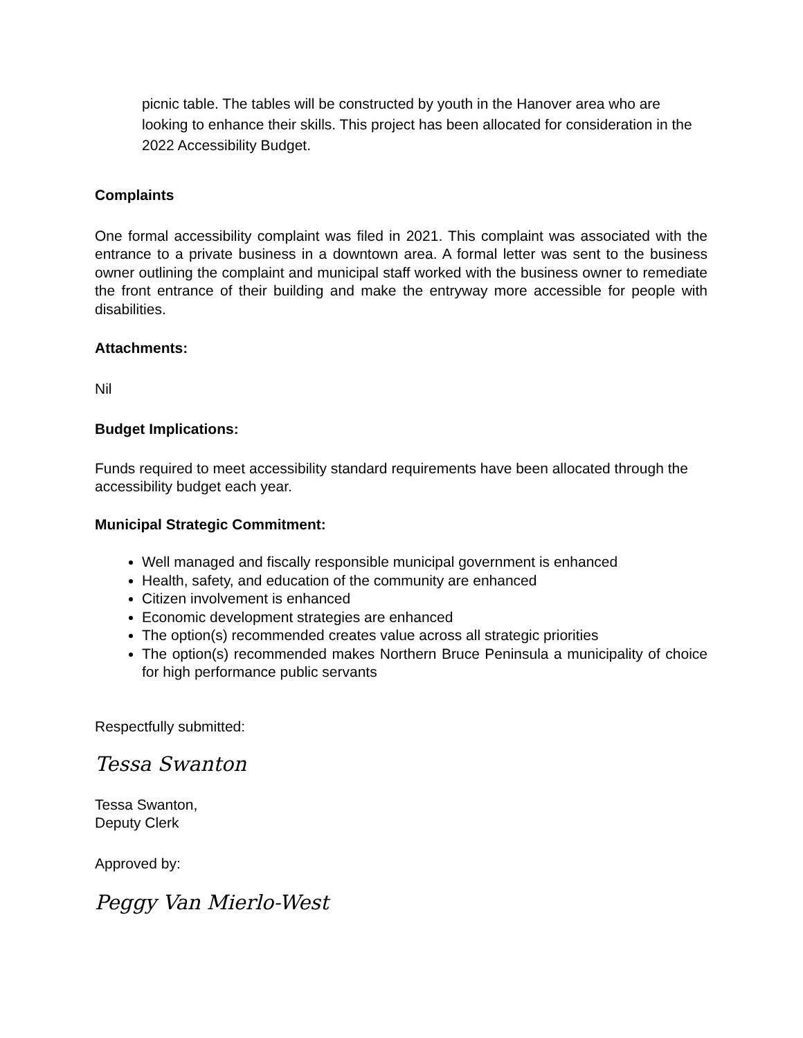picnic table. The tables will be constructed by youth in the Hanover area who are looking to enhance their skills. This project has been allocated for consideration in the 2022 Accessibility Budget.
Complaints
One formal accessibility complaint was filed in 2021. This complaint was associated with the entrance to a private business in a downtown area. A formal letter was sent to the business owner outlining the complaint and municipal staff worked with the business owner to remediate the front entrance of their building and make the entryway more accessible for people with disabilities.
Attachments:
Nil
Budget Implications:
Funds required to meet accessibility standard requirements have been allocated through the accessibility budget each year.
Municipal Strategic Commitment:
Well managed and fiscally responsible municipal government is enhanced
Health, safety, and education of the community are enhanced
Citizen involvement is enhanced
Economic development strategies are enhanced
The option(s) recommended creates value across all strategic priorities
The option(s) recommended makes Northern Bruce Peninsula a municipality of choice for high performance public servants
Respectfully submitted:
Tessa Swanton
Tessa Swanton,
Deputy Clerk
Approved by:
Peggy Van Mierlo-West